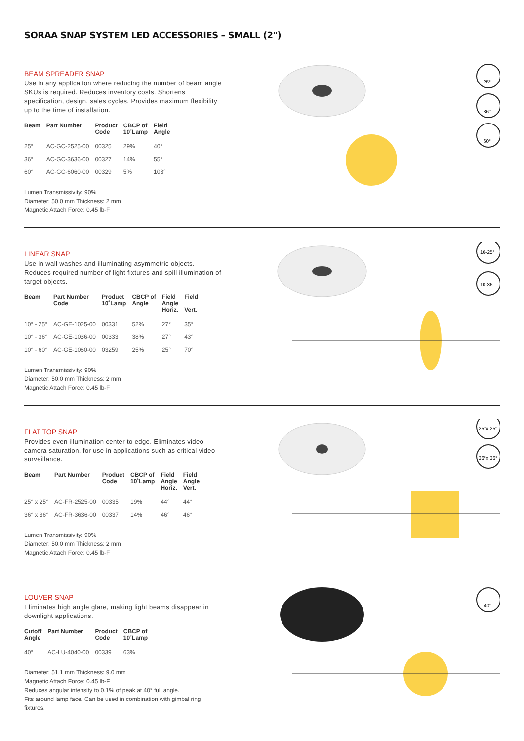SORAA SNAP SYSTEM LED ACCESSORIES – SMALL (2")
BEAM SPREADER SNAP
Use in any application where reducing the number of beam angle SKUs is required. Reduces inventory costs. Shortens specification, design, sales cycles. Provides maximum flexibility up to the time of installation.
| Beam | Part Number | Product Code | CBCP of 10˚Lamp | Field Angle |
| --- | --- | --- | --- | --- |
| 25° | AC-GC-2525-00 | 00325 | 29% | 40° |
| 36° | AC-GC-3636-00 | 00327 | 14% | 55° |
| 60° | AC-GC-6060-00 | 00329 | 5% | 103° |
Lumen Transmissivity: 90%
Diameter: 50.0 mm Thickness: 2 mm
Magnetic Attach Force: 0.45 lb-F
25°
36°
60°
LINEAR SNAP
Use in wall washes and illuminating asymmetric objects. Reduces required number of light fixtures and spill illumination of target objects.
| Beam | Part Number Code | Product 10˚Lamp | CBCP of Angle | Field Angle Horiz. | Field Vert. |
| --- | --- | --- | --- | --- | --- |
| 10° - 25° | AC-GE-1025-00 | 00331 | 52% | 27° | 35° |
| 10° - 36° | AC-GE-1036-00 | 00333 | 38% | 27° | 43° |
| 10° - 60° | AC-GE-1060-00 | 03259 | 25% | 25° | 70° |
Lumen Transmissivity: 90%
Diameter: 50.0 mm Thickness: 2 mm
Magnetic Attach Force: 0.45 lb-F
10-25°
10-36°
FLAT TOP SNAP
Provides even illumination center to edge. Eliminates video camera saturation, for use in applications such as critical video surveillance.
| Beam | Part Number | Product Code | CBCP of 10˚Lamp | Field Angle Horiz. | Field Angle Vert. |
| --- | --- | --- | --- | --- | --- |
| 25° x 25° | AC-FR-2525-00 | 00335 | 19% | 44° | 44° |
| 36° x 36° | AC-FR-3636-00 | 00337 | 14% | 46° | 46° |
Lumen Transmissivity: 90%
Diameter: 50.0 mm Thickness: 2 mm
Magnetic Attach Force: 0.45 lb-F
25°x 25°
36°x 36°
LOUVER SNAP
Eliminates high angle glare, making light beams disappear in downlight applications.
| Cutoff Angle | Part Number | Product Code | CBCP of 10˚Lamp |
| --- | --- | --- | --- |
| 40° | AC-LU-4040-00 | 00339 | 63% |
Diameter: 51.1 mm Thickness: 9.0 mm
Magnetic Attach Force: 0.45 lb-F
Reduces angular intensity to 0.1% of peak at 40° full angle.
Fits around lamp face. Can be used in combination with gimbal ring fixtures.
40°